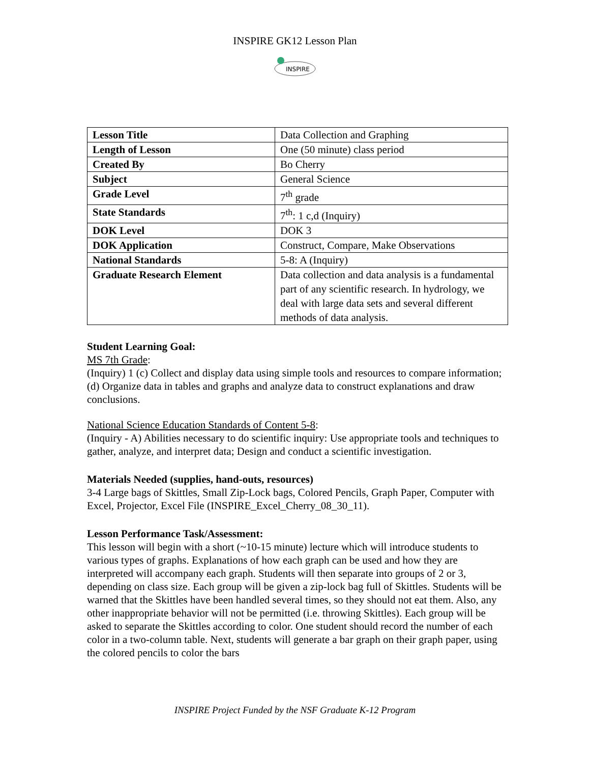INSPIRE GK12 Lesson Plan
INSPIRE
| Lesson Title | Data Collection and Graphing |
| Length of Lesson | One (50 minute) class period |
| Created By | Bo Cherry |
| Subject | General Science |
| Grade Level | 7<sup>th</sup> grade |
| State Standards | 7<sup>th</sup>: 1 c,d (Inquiry) |
| DOK Level | DOK 3 |
| DOK Application | Construct, Compare, Make Observations |
| National Standards | 5-8: A (Inquiry) |
| Graduate Research Element | Data collection and data analysis is a fundamental part of any scientific research. In hydrology, we deal with large data sets and several different methods of data analysis. |
Student Learning Goal:
MS 7th Grade:
(Inquiry) 1 (c) Collect and display data using simple tools and resources to compare information; (d) Organize data in tables and graphs and analyze data to construct explanations and draw conclusions.
National Science Education Standards of Content 5-8:
(Inquiry - A) Abilities necessary to do scientific inquiry: Use appropriate tools and techniques to gather, analyze, and interpret data; Design and conduct a scientific investigation.
Materials Needed (supplies, hand-outs, resources)
3-4 Large bags of Skittles, Small Zip-Lock bags, Colored Pencils, Graph Paper, Computer with Excel, Projector, Excel File (INSPIRE_Excel_Cherry_08_30_11).
Lesson Performance Task/Assessment:
This lesson will begin with a short (~10-15 minute) lecture which will introduce students to various types of graphs. Explanations of how each graph can be used and how they are interpreted will accompany each graph. Students will then separate into groups of 2 or 3, depending on class size. Each group will be given a zip-lock bag full of Skittles. Students will be warned that the Skittles have been handled several times, so they should not eat them. Also, any other inappropriate behavior will not be permitted (i.e. throwing Skittles). Each group will be asked to separate the Skittles according to color. One student should record the number of each color in a two-column table. Next, students will generate a bar graph on their graph paper, using the colored pencils to color the bars
INSPIRE Project Funded by the NSF Graduate K-12 Program